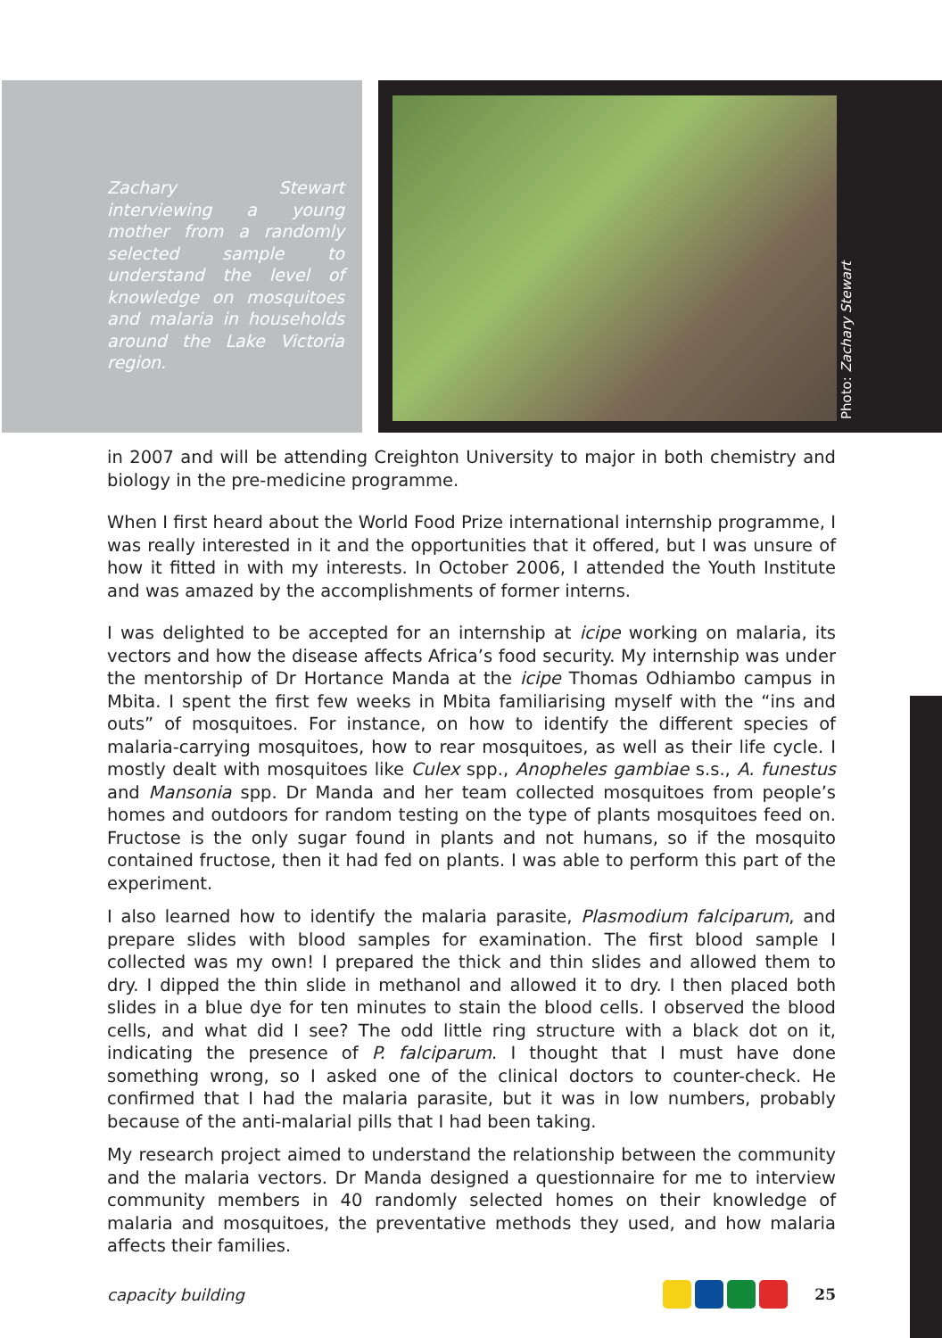Zachary Stewart interviewing a young mother from a randomly selected sample to understand the level of knowledge on mosquitoes and malaria in households around the Lake Victoria region.
Photo: Zachary Stewart
in 2007 and will be attending Creighton University to major in both chemistry and biology in the pre-medicine programme.
When I first heard about the World Food Prize international internship programme, I was really interested in it and the opportunities that it offered, but I was unsure of how it fitted in with my interests. In October 2006, I attended the Youth Institute and was amazed by the accomplishments of former interns.
I was delighted to be accepted for an internship at icipe working on malaria, its vectors and how the disease affects Africa’s food security. My internship was under the mentorship of Dr Hortance Manda at the icipe Thomas Odhiambo campus in Mbita. I spent the first few weeks in Mbita familiarising myself with the “ins and outs” of mosquitoes. For instance, on how to identify the different species of malaria-carrying mosquitoes, how to rear mosquitoes, as well as their life cycle. I mostly dealt with mosquitoes like Culex spp., Anopheles gambiae s.s., A. funestus and Mansonia spp. Dr Manda and her team collected mosquitoes from people’s homes and outdoors for random testing on the type of plants mosquitoes feed on. Fructose is the only sugar found in plants and not humans, so if the mosquito contained fructose, then it had fed on plants. I was able to perform this part of the experiment.
I also learned how to identify the malaria parasite, Plasmodium falciparum, and prepare slides with blood samples for examination. The first blood sample I collected was my own! I prepared the thick and thin slides and allowed them to dry. I dipped the thin slide in methanol and allowed it to dry. I then placed both slides in a blue dye for ten minutes to stain the blood cells. I observed the blood cells, and what did I see? The odd little ring structure with a black dot on it, indicating the presence of P. falciparum. I thought that I must have done something wrong, so I asked one of the clinical doctors to counter-check. He confirmed that I had the malaria parasite, but it was in low numbers, probably because of the anti-malarial pills that I had been taking.
My research project aimed to understand the relationship between the community and the malaria vectors. Dr Manda designed a questionnaire for me to interview community members in 40 randomly selected homes on their knowledge of malaria and mosquitoes, the preventative methods they used, and how malaria affects their families.
capacity building 25